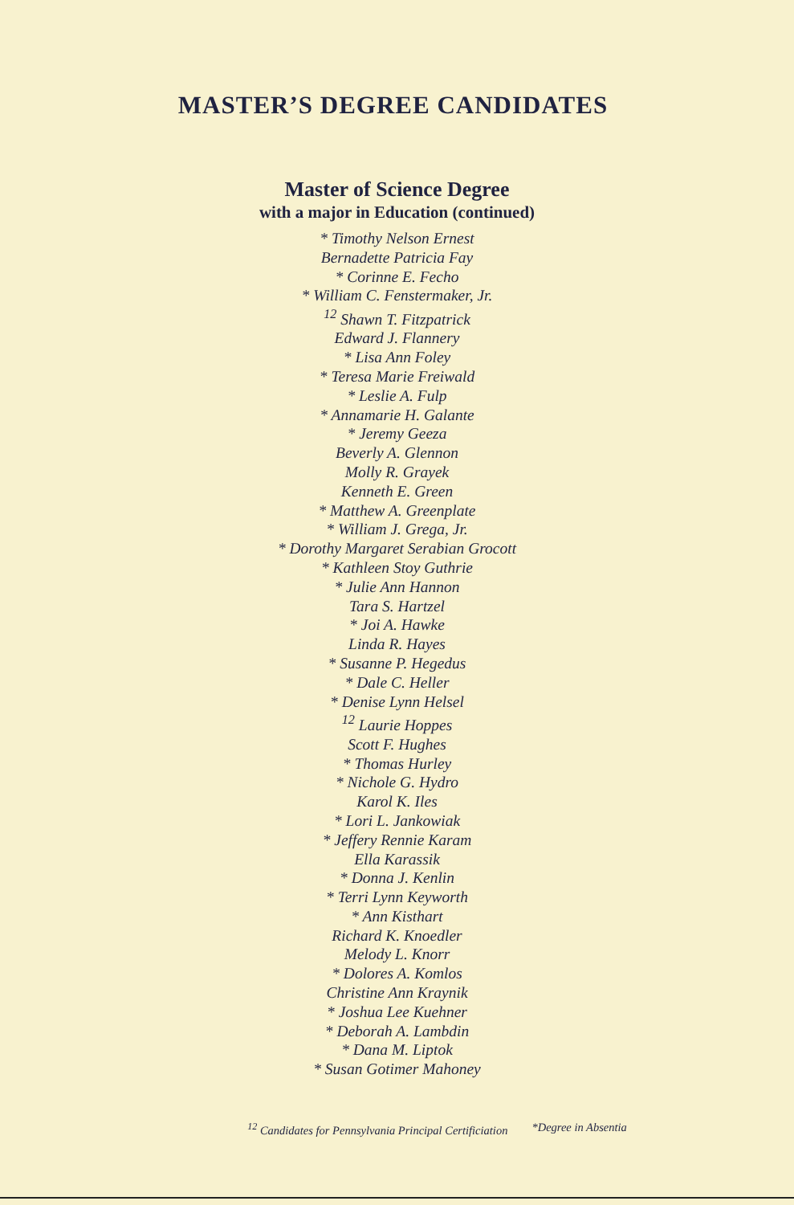MASTER’S DEGREE CANDIDATES
Master of Science Degree
with a major in Education (continued)
* Timothy Nelson Ernest
Bernadette Patricia Fay
* Corinne E. Fecho
* William C. Fenstermaker, Jr.
<sup>12</sup> Shawn T. Fitzpatrick
Edward J. Flannery
* Lisa Ann Foley
* Teresa Marie Freiwald
* Leslie A. Fulp
* Annamarie H. Galante
* Jeremy Geeza
Beverly A. Glennon
Molly R. Grayek
Kenneth E. Green
* Matthew A. Greenplate
* William J. Grega, Jr.
* Dorothy Margaret Serabian Grocott
* Kathleen Stoy Guthrie
* Julie Ann Hannon
Tara S. Hartzel
* Joi A. Hawke
Linda R. Hayes
* Susanne P. Hegedus
* Dale C. Heller
* Denise Lynn Helsel
<sup>12</sup> Laurie Hoppes
Scott F. Hughes
* Thomas Hurley
* Nichole G. Hydro
Karol K. Iles
* Lori L. Jankowiak
* Jeffery Rennie Karam
Ella Karassik
* Donna J. Kenlin
* Terri Lynn Keyworth
* Ann Kisthart
Richard K. Knoedler
Melody L. Knorr
* Dolores A. Komlos
Christine Ann Kraynik
* Joshua Lee Kuehner
* Deborah A. Lambdin
* Dana M. Liptok
* Susan Gotimer Mahoney
<sup>12</sup> Candidates for Pennsylvania Principal Certificiation *Degree in Absentia